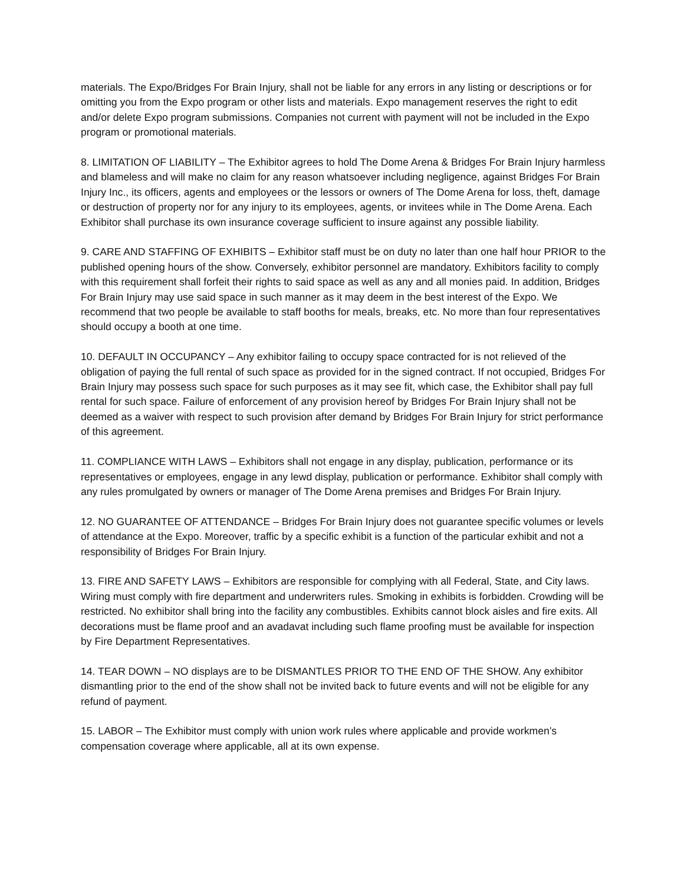materials. The Expo/Bridges For Brain Injury, shall not be liable for any errors in any listing or descriptions or for omitting you from the Expo program or other lists and materials. Expo management reserves the right to edit and/or delete Expo program submissions. Companies not current with payment will not be included in the Expo program or promotional materials.
8. LIMITATION OF LIABILITY – The Exhibitor agrees to hold The Dome Arena & Bridges For Brain Injury harmless and blameless and will make no claim for any reason whatsoever including negligence, against Bridges For Brain Injury Inc., its officers, agents and employees or the lessors or owners of The Dome Arena for loss, theft, damage or destruction of property nor for any injury to its employees, agents, or invitees while in The Dome Arena. Each Exhibitor shall purchase its own insurance coverage sufficient to insure against any possible liability.
9. CARE AND STAFFING OF EXHIBITS – Exhibitor staff must be on duty no later than one half hour PRIOR to the published opening hours of the show. Conversely, exhibitor personnel are mandatory. Exhibitors facility to comply with this requirement shall forfeit their rights to said space as well as any and all monies paid. In addition, Bridges For Brain Injury may use said space in such manner as it may deem in the best interest of the Expo. We recommend that two people be available to staff booths for meals, breaks, etc. No more than four representatives should occupy a booth at one time.
10. DEFAULT IN OCCUPANCY – Any exhibitor failing to occupy space contracted for is not relieved of the obligation of paying the full rental of such space as provided for in the signed contract. If not occupied, Bridges For Brain Injury may possess such space for such purposes as it may see fit, which case, the Exhibitor shall pay full rental for such space. Failure of enforcement of any provision hereof by Bridges For Brain Injury shall not be deemed as a waiver with respect to such provision after demand by Bridges For Brain Injury for strict performance of this agreement.
11. COMPLIANCE WITH LAWS – Exhibitors shall not engage in any display, publication, performance or its representatives or employees, engage in any lewd display, publication or performance. Exhibitor shall comply with any rules promulgated by owners or manager of The Dome Arena premises and Bridges For Brain Injury.
12. NO GUARANTEE OF ATTENDANCE – Bridges For Brain Injury does not guarantee specific volumes or levels of attendance at the Expo. Moreover, traffic by a specific exhibit is a function of the particular exhibit and not a responsibility of Bridges For Brain Injury.
13. FIRE AND SAFETY LAWS – Exhibitors are responsible for complying with all Federal, State, and City laws. Wiring must comply with fire department and underwriters rules. Smoking in exhibits is forbidden. Crowding will be restricted. No exhibitor shall bring into the facility any combustibles. Exhibits cannot block aisles and fire exits. All decorations must be flame proof and an avadavat including such flame proofing must be available for inspection by Fire Department Representatives.
14. TEAR DOWN – NO displays are to be DISMANTLES PRIOR TO THE END OF THE SHOW. Any exhibitor dismantling prior to the end of the show shall not be invited back to future events and will not be eligible for any refund of payment.
15. LABOR – The Exhibitor must comply with union work rules where applicable and provide workmen’s compensation coverage where applicable, all at its own expense.